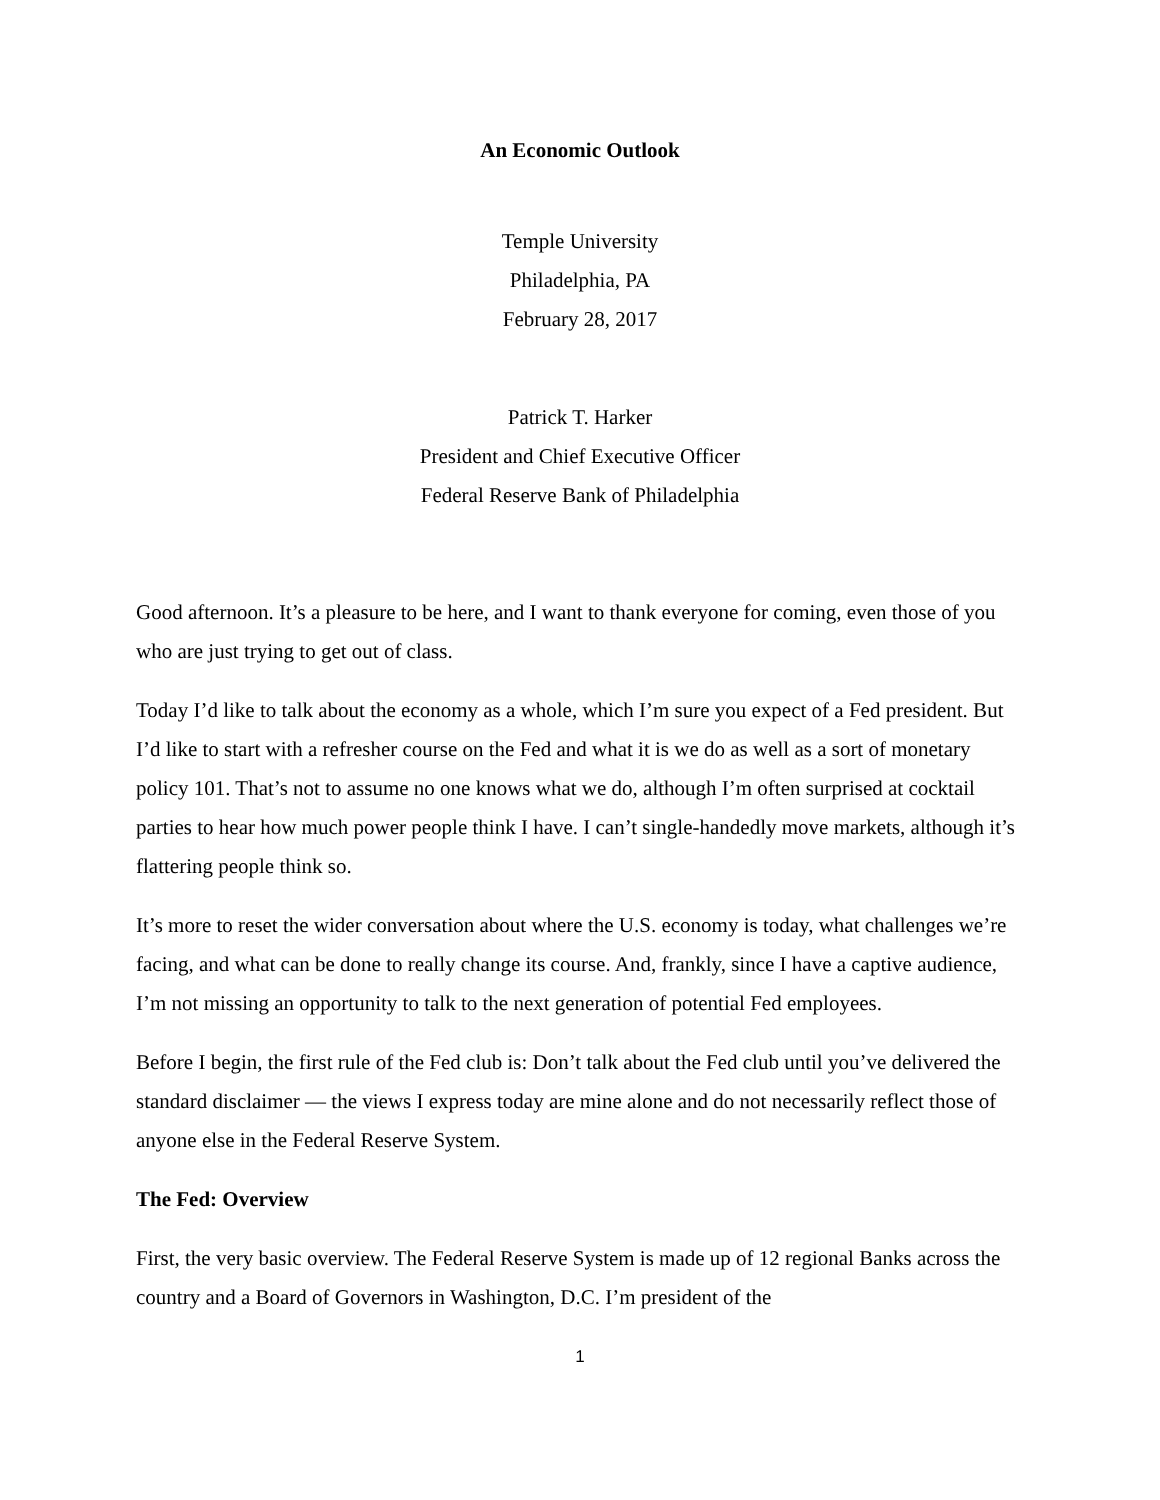An Economic Outlook
Temple University
Philadelphia, PA
February 28, 2017
Patrick T. Harker
President and Chief Executive Officer
Federal Reserve Bank of Philadelphia
Good afternoon. It’s a pleasure to be here, and I want to thank everyone for coming, even those of you who are just trying to get out of class.
Today I’d like to talk about the economy as a whole, which I’m sure you expect of a Fed president. But I’d like to start with a refresher course on the Fed and what it is we do as well as a sort of monetary policy 101. That’s not to assume no one knows what we do, although I’m often surprised at cocktail parties to hear how much power people think I have. I can’t single-handedly move markets, although it’s flattering people think so.
It’s more to reset the wider conversation about where the U.S. economy is today, what challenges we’re facing, and what can be done to really change its course. And, frankly, since I have a captive audience, I’m not missing an opportunity to talk to the next generation of potential Fed employees.
Before I begin, the first rule of the Fed club is: Don’t talk about the Fed club until you’ve delivered the standard disclaimer — the views I express today are mine alone and do not necessarily reflect those of anyone else in the Federal Reserve System.
The Fed: Overview
First, the very basic overview. The Federal Reserve System is made up of 12 regional Banks across the country and a Board of Governors in Washington, D.C. I’m president of the
1